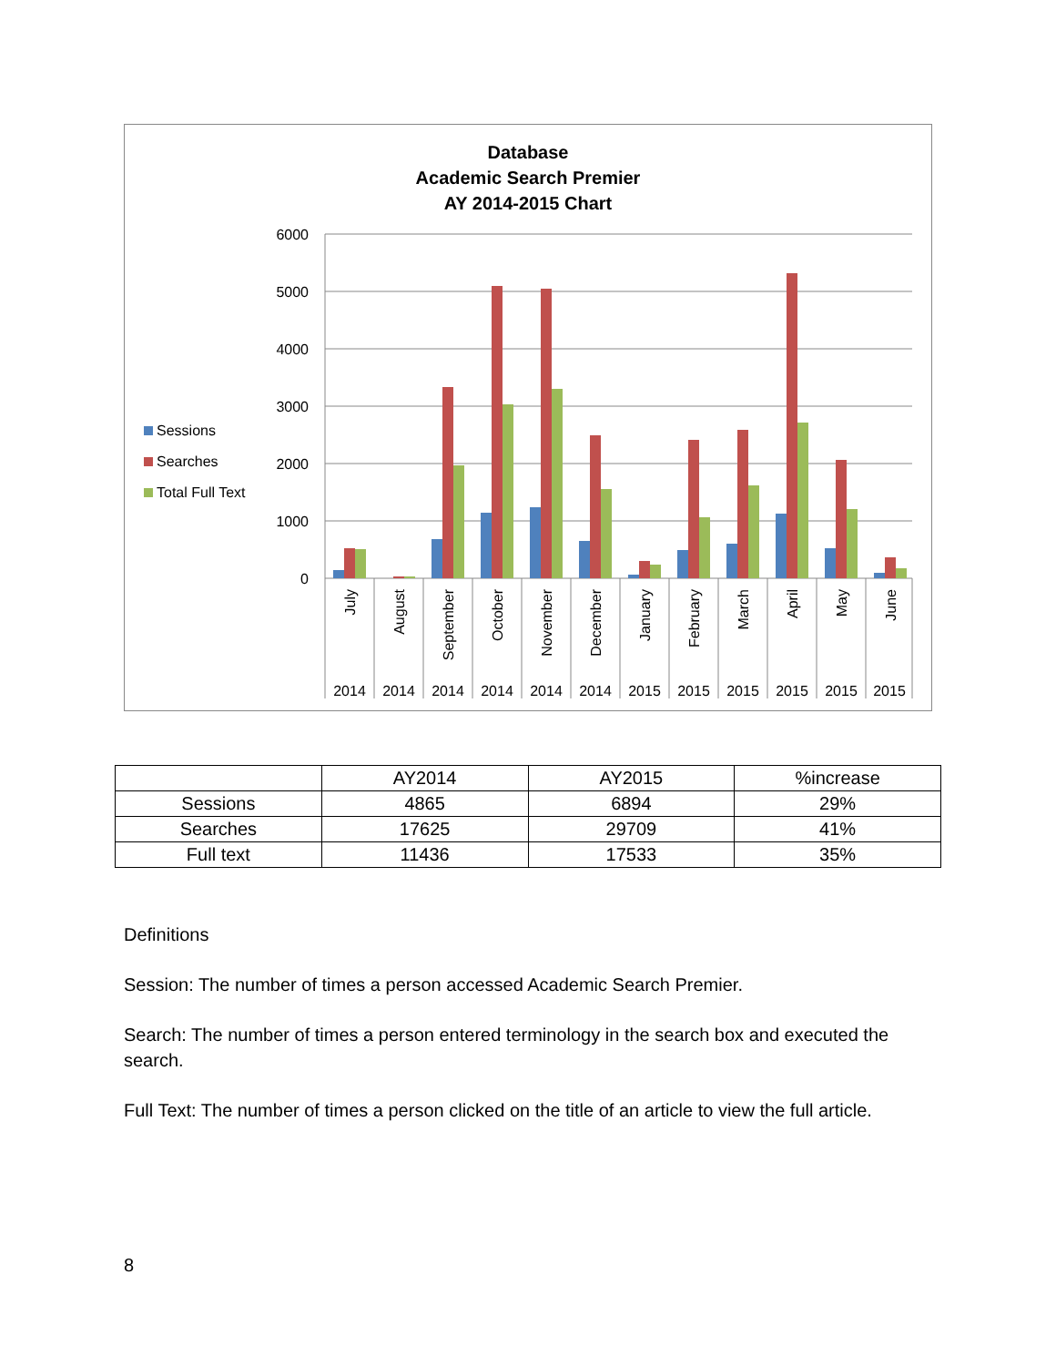Database
Academic Search Premier
AY 2014-2015 Chart
6000
5000
4000
3000
2000
1000
0
Sessions
Searches
Total Full Text
July
August
September
October
November
December
January
February
March
April
May
June
2014
2014
2014
2014
2014
2014
2015
2015
2015
2015
2015
2015
| | AY2014 | AY2015 | %increase |
| Sessions | 4865 | 6894 | 29% |
| Searches | 17625 | 29709 | 41% |
| Full text | 11436 | 17533 | 35% |
Definitions
Session: The number of times a person accessed Academic Search Premier.
Search: The number of times a person entered terminology in the search box and executed the search.
Full Text: The number of times a person clicked on the title of an article to view the full article.
8